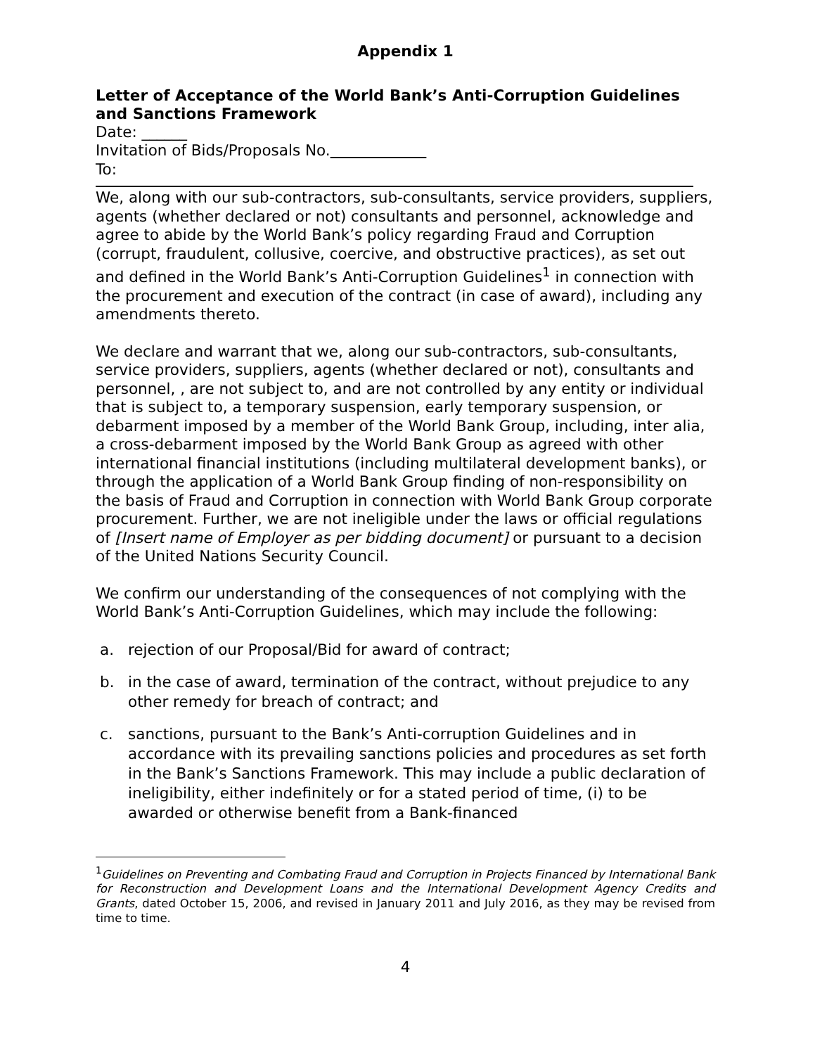Appendix 1
Letter of Acceptance of the World Bank’s Anti-Corruption Guidelines and Sanctions Framework
Date: ______
Invitation of Bids/Proposals No.
To:
We, along with our sub-contractors, sub-consultants, service providers, suppliers, agents (whether declared or not) consultants and personnel, acknowledge and agree to abide by the World Bank’s policy regarding Fraud and Corruption (corrupt, fraudulent, collusive, coercive, and obstructive practices), as set out and defined in the World Bank’s Anti-Corruption Guidelines<sup>1</sup> in connection with the procurement and execution of the contract (in case of award), including any amendments thereto.
We declare and warrant that we, along our sub-contractors, sub-consultants, service providers, suppliers, agents (whether declared or not), consultants and personnel, , are not subject to, and are not controlled by any entity or individual that is subject to, a temporary suspension, early temporary suspension, or debarment imposed by a member of the World Bank Group, including, inter alia, a cross-debarment imposed by the World Bank Group as agreed with other international financial institutions (including multilateral development banks), or through the application of a World Bank Group finding of non-responsibility on the basis of Fraud and Corruption in connection with World Bank Group corporate procurement. Further, we are not ineligible under the laws or official regulations of [Insert name of Employer as per bidding document] or pursuant to a decision of the United Nations Security Council.
We confirm our understanding of the consequences of not complying with the World Bank’s Anti-Corruption Guidelines, which may include the following:
a. rejection of our Proposal/Bid for award of contract;
b. in the case of award, termination of the contract, without prejudice to any other remedy for breach of contract; and
c. sanctions, pursuant to the Bank’s Anti-corruption Guidelines and in accordance with its prevailing sanctions policies and procedures as set forth in the Bank’s Sanctions Framework. This may include a public declaration of ineligibility, either indefinitely or for a stated period of time, (i) to be awarded or otherwise benefit from a Bank-financed
<sup>1</sup> Guidelines on Preventing and Combating Fraud and Corruption in Projects Financed by International Bank for Reconstruction and Development Loans and the International Development Agency Credits and Grants, dated October 15, 2006, and revised in January 2011 and July 2016, as they may be revised from time to time.
4